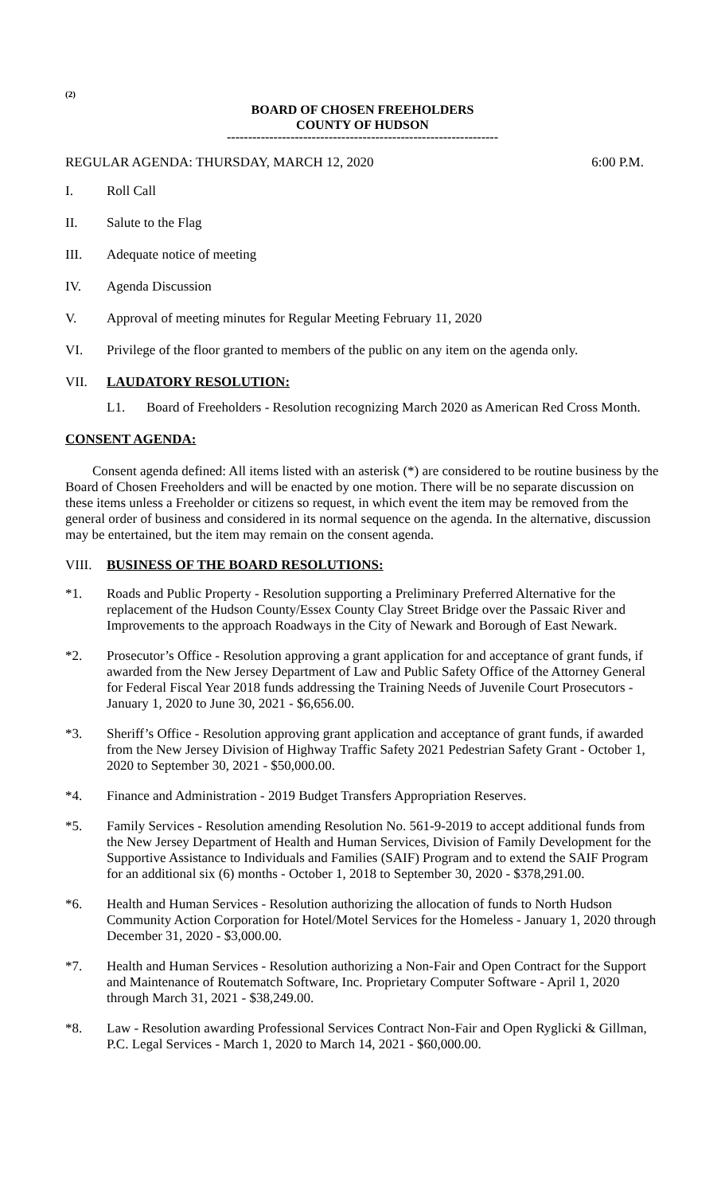(2)
BOARD OF CHOSEN FREEHOLDERS
COUNTY OF HUDSON
----------------------------------------------------------------
REGULAR AGENDA: THURSDAY, MARCH 12, 2020 6:00 P.M.
I. Roll Call
II. Salute to the Flag
III. Adequate notice of meeting
IV. Agenda Discussion
V. Approval of meeting minutes for Regular Meeting February 11, 2020
VI. Privilege of the floor granted to members of the public on any item on the agenda only.
VII. LAUDATORY RESOLUTION:
L1. Board of Freeholders - Resolution recognizing March 2020 as American Red Cross Month.
CONSENT AGENDA:
Consent agenda defined: All items listed with an asterisk (*) are considered to be routine business by the Board of Chosen Freeholders and will be enacted by one motion. There will be no separate discussion on these items unless a Freeholder or citizens so request, in which event the item may be removed from the general order of business and considered in its normal sequence on the agenda. In the alternative, discussion may be entertained, but the item may remain on the consent agenda.
VIII. BUSINESS OF THE BOARD RESOLUTIONS:
*1. Roads and Public Property - Resolution supporting a Preliminary Preferred Alternative for the replacement of the Hudson County/Essex County Clay Street Bridge over the Passaic River and Improvements to the approach Roadways in the City of Newark and Borough of East Newark.
*2. Prosecutor’s Office - Resolution approving a grant application for and acceptance of grant funds, if awarded from the New Jersey Department of Law and Public Safety Office of the Attorney General for Federal Fiscal Year 2018 funds addressing the Training Needs of Juvenile Court Prosecutors - January 1, 2020 to June 30, 2021 - $6,656.00.
*3. Sheriff’s Office - Resolution approving grant application and acceptance of grant funds, if awarded from the New Jersey Division of Highway Traffic Safety 2021 Pedestrian Safety Grant - October 1, 2020 to September 30, 2021 - $50,000.00.
*4. Finance and Administration - 2019 Budget Transfers Appropriation Reserves.
*5. Family Services - Resolution amending Resolution No. 561-9-2019 to accept additional funds from the New Jersey Department of Health and Human Services, Division of Family Development for the Supportive Assistance to Individuals and Families (SAIF) Program and to extend the SAIF Program for an additional six (6) months - October 1, 2018 to September 30, 2020 - $378,291.00.
*6. Health and Human Services - Resolution authorizing the allocation of funds to North Hudson Community Action Corporation for Hotel/Motel Services for the Homeless - January 1, 2020 through December 31, 2020 - $3,000.00.
*7. Health and Human Services - Resolution authorizing a Non-Fair and Open Contract for the Support and Maintenance of Routematch Software, Inc. Proprietary Computer Software - April 1, 2020 through March 31, 2021 - $38,249.00.
*8. Law - Resolution awarding Professional Services Contract Non-Fair and Open Ryglicki & Gillman, P.C. Legal Services - March 1, 2020 to March 14, 2021 - $60,000.00.